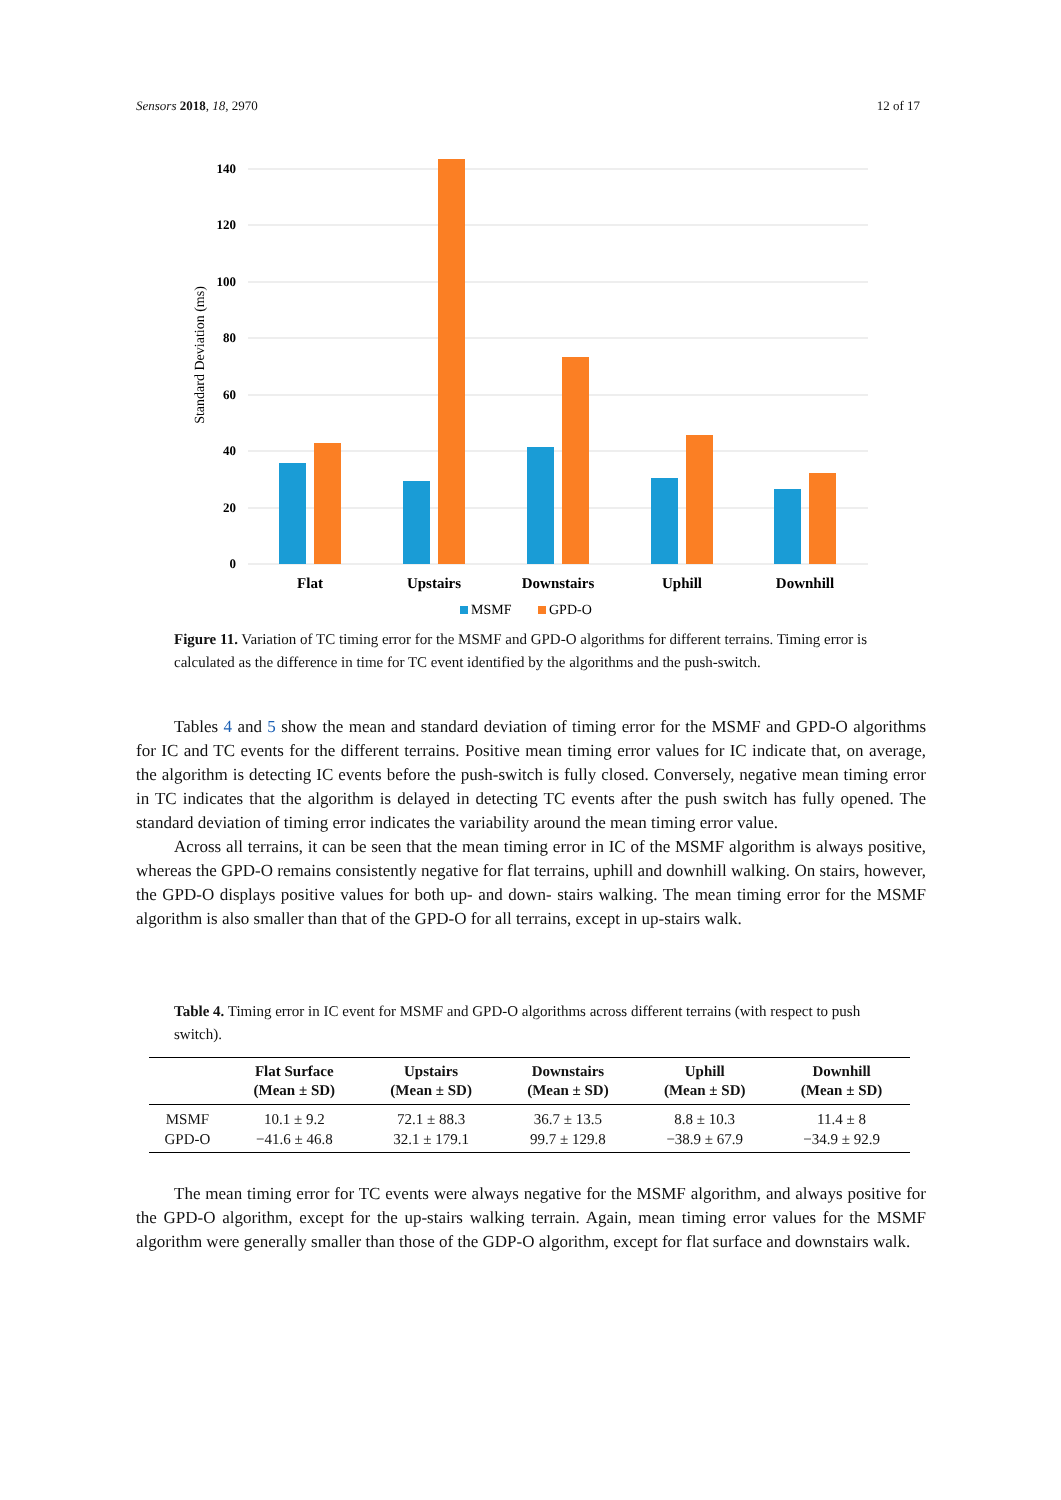Sensors 2018, 18, 2970 12 of 17
140
120
100
80
60
40
20
0
Standard Deviation (ms)
Flat
Upstairs
Downstairs
Uphill
Downhill
MSMF
GPD-O
Figure 11. Variation of TC timing error for the MSMF and GPD-O algorithms for different terrains. Timing error is calculated as the difference in time for TC event identified by the algorithms and the push-switch.
Tables 4 and 5 show the mean and standard deviation of timing error for the MSMF and GPD-O algorithms for IC and TC events for the different terrains. Positive mean timing error values for IC indicate that, on average, the algorithm is detecting IC events before the push-switch is fully closed. Conversely, negative mean timing error in TC indicates that the algorithm is delayed in detecting TC events after the push switch has fully opened. The standard deviation of timing error indicates the variability around the mean timing error value.
Across all terrains, it can be seen that the mean timing error in IC of the MSMF algorithm is always positive, whereas the GPD-O remains consistently negative for flat terrains, uphill and downhill walking. On stairs, however, the GPD-O displays positive values for both up- and down- stairs walking. The mean timing error for the MSMF algorithm is also smaller than that of the GPD-O for all terrains, except in up-stairs walk.
Table 4. Timing error in IC event for MSMF and GPD-O algorithms across different terrains (with respect to push switch).
| | Flat Surface (Mean ± SD) | Upstairs (Mean ± SD) | Downstairs (Mean ± SD) | Uphill (Mean ± SD) | Downhill (Mean ± SD) |
| --- | --- | --- | --- | --- | --- |
| MSMF | 10.1 ± 9.2 | 72.1 ± 88.3 | 36.7 ± 13.5 | 8.8 ± 10.3 | 11.4 ± 8 |
| GPD-O | −41.6 ± 46.8 | 32.1 ± 179.1 | 99.7 ± 129.8 | −38.9 ± 67.9 | −34.9 ± 92.9 |
The mean timing error for TC events were always negative for the MSMF algorithm, and always positive for the GPD-O algorithm, except for the up-stairs walking terrain. Again, mean timing error values for the MSMF algorithm were generally smaller than those of the GDP-O algorithm, except for flat surface and downstairs walk.